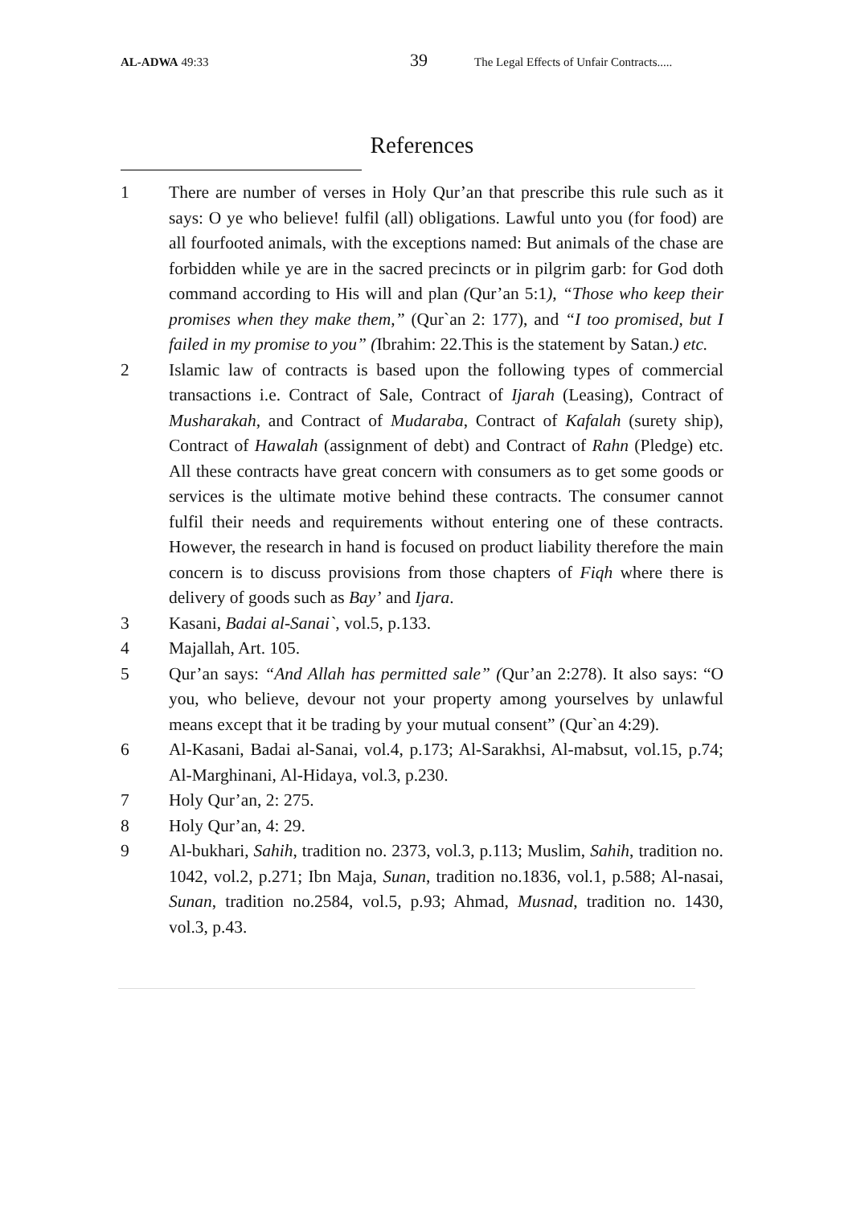AL-ADWA 49:33
39
The Legal Effects of Unfair Contracts.....
References
1 There are number of verses in Holy Qur’an that prescribe this rule such as it says: O ye who believe! fulfil (all) obligations. Lawful unto you (for food) are all fourfooted animals, with the exceptions named: But animals of the chase are forbidden while ye are in the sacred precincts or in pilgrim garb: for God doth command according to His will and plan (Qur’an 5:1), “Those who keep their promises when they make them,” (Qur`an 2: 177), and “I too promised, but I failed in my promise to you” (Ibrahim: 22.This is the statement by Satan.) etc.
2 Islamic law of contracts is based upon the following types of commercial transactions i.e. Contract of Sale, Contract of Ijarah (Leasing), Contract of Musharakah, and Contract of Mudaraba, Contract of Kafalah (surety ship), Contract of Hawalah (assignment of debt) and Contract of Rahn (Pledge) etc. All these contracts have great concern with consumers as to get some goods or services is the ultimate motive behind these contracts. The consumer cannot fulfil their needs and requirements without entering one of these contracts. However, the research in hand is focused on product liability therefore the main concern is to discuss provisions from those chapters of Fiqh where there is delivery of goods such as Bay’ and Ijara.
3 Kasani, Badai al-Sanai`, vol.5, p.133.
4 Majallah, Art. 105.
5 Qur’an says: “And Allah has permitted sale” (Qur’an 2:278). It also says: “O you, who believe, devour not your property among yourselves by unlawful means except that it be trading by your mutual consent” (Qur`an 4:29).
6 Al-Kasani, Badai al-Sanai, vol.4, p.173; Al-Sarakhsi, Al-mabsut, vol.15, p.74; Al-Marghinani, Al-Hidaya, vol.3, p.230.
7 Holy Qur’an, 2: 275.
8 Holy Qur’an, 4: 29.
9 Al-bukhari, Sahih, tradition no. 2373, vol.3, p.113; Muslim, Sahih, tradition no. 1042, vol.2, p.271; Ibn Maja, Sunan, tradition no.1836, vol.1, p.588; Al-nasai, Sunan, tradition no.2584, vol.5, p.93; Ahmad, Musnad, tradition no. 1430, vol.3, p.43.